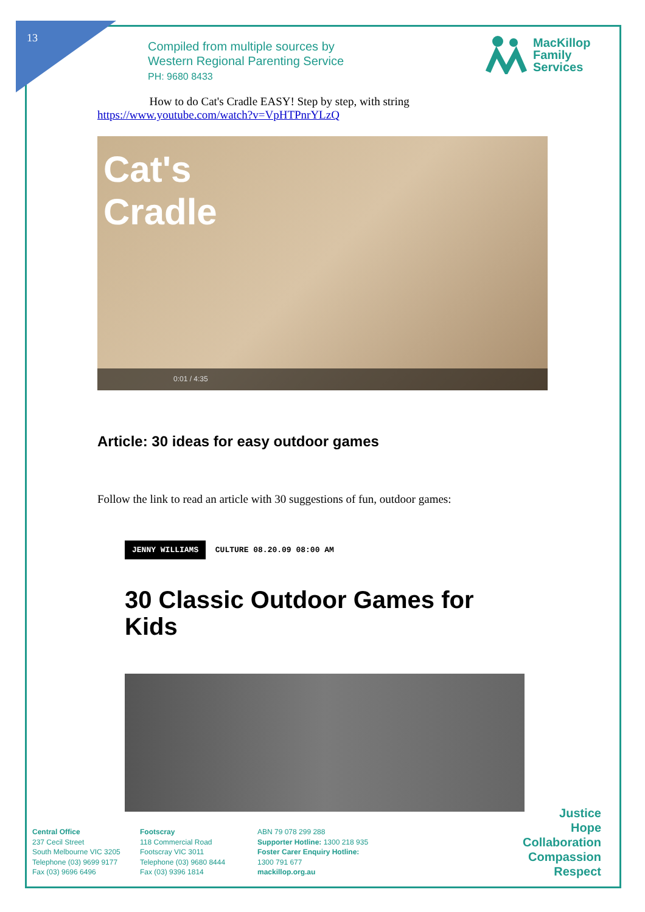13
Compiled from multiple sources by
Western Regional Parenting Service
PH: 9680 8433
MacKillop
Family
Services
How to do Cat's Cradle EASY! Step by step, with string
https://www.youtube.com/watch?v=VpHTPnrYLzQ
Cat's
Cradle
0:01 / 4:35
Article: 30 ideas for easy outdoor games
Follow the link to read an article with 30 suggestions of fun, outdoor games:
JENNY WILLIAMS CULTURE 08.20.09 08:00 AM
30 Classic Outdoor Games for Kids
Central Office
237 Cecil Street
South Melbourne VIC 3205
Telephone (03) 9699 9177
Fax (03) 9696 6496
Footscray
118 Commercial Road
Footscray VIC 3011
Telephone (03) 9680 8444
Fax (03) 9396 1814
ABN 79 078 299 288
Supporter Hotline: 1300 218 935
Foster Carer Enquiry Hotline:
1300 791 677
mackillop.org.au
Justice
Hope
Collaboration
Compassion
Respect